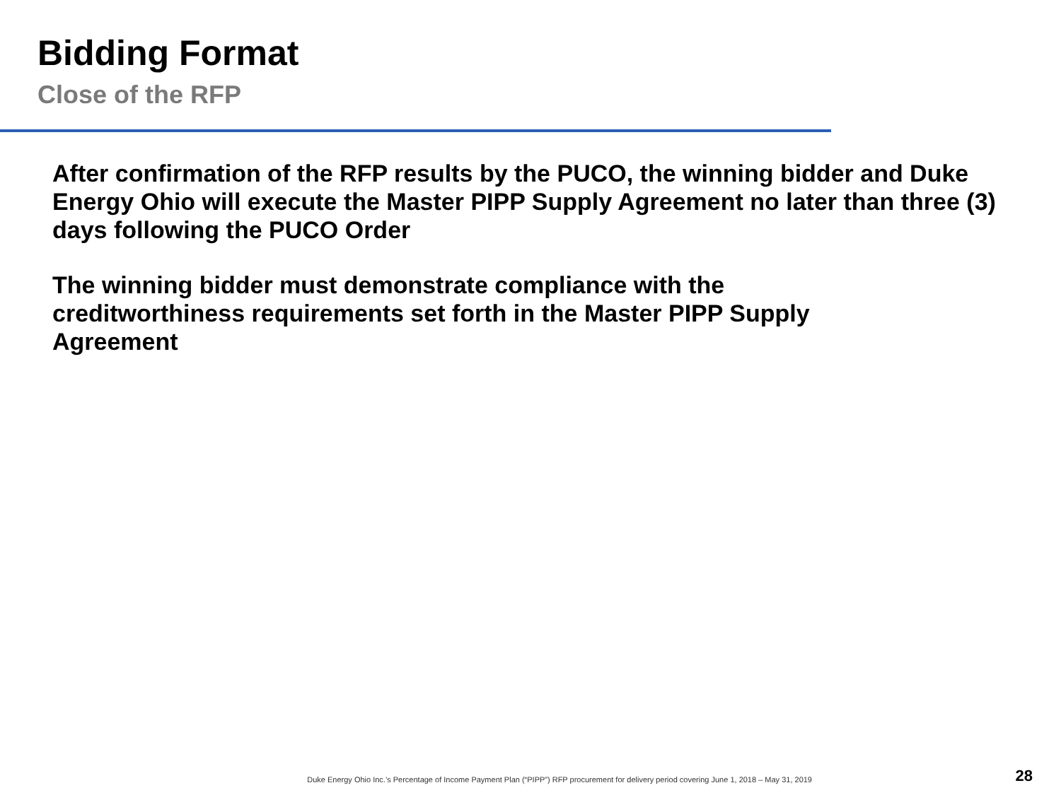Bidding Format
Close of the RFP
After confirmation of the RFP results by the PUCO, the winning bidder and Duke Energy Ohio will execute the Master PIPP Supply Agreement no later than three (3) days following the PUCO Order
The winning bidder must demonstrate compliance with the
creditworthiness requirements set forth in the Master PIPP Supply
Agreement
Duke Energy Ohio Inc.’s Percentage of Income Payment Plan (“PIPP”) RFP procurement for delivery period covering June 1, 2018 – May 31, 2019 28